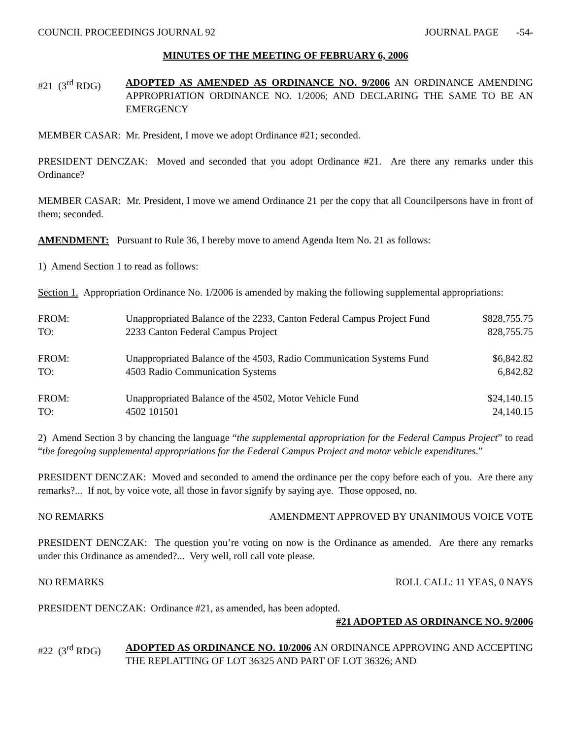COUNCIL PROCEEDINGS JOURNAL 92 JOURNAL PAGE -54-
MINUTES OF THE MEETING OF FEBRUARY 6, 2006
#21 (3<sup>rd</sup> RDG) ADOPTED AS AMENDED AS ORDINANCE NO. 9/2006 AN ORDINANCE AMENDING APPROPRIATION ORDINANCE NO. 1/2006; AND DECLARING THE SAME TO BE AN EMERGENCY
MEMBER CASAR: Mr. President, I move we adopt Ordinance #21; seconded.
PRESIDENT DENCZAK: Moved and seconded that you adopt Ordinance #21. Are there any remarks under this Ordinance?
MEMBER CASAR: Mr. President, I move we amend Ordinance 21 per the copy that all Councilpersons have in front of them; seconded.
AMENDMENT: Pursuant to Rule 36, I hereby move to amend Agenda Item No. 21 as follows:
1) Amend Section 1 to read as follows:
Section 1. Appropriation Ordinance No. 1/2006 is amended by making the following supplemental appropriations:
| FROM: | Unappropriated Balance of the 2233, Canton Federal Campus Project Fund | $828,755.75 |
| TO: | 2233 Canton Federal Campus Project | 828,755.75 |
| FROM: | Unappropriated Balance of the 4503, Radio Communication Systems Fund | $6,842.82 |
| TO: | 4503 Radio Communication Systems | 6,842.82 |
| FROM: | Unappropriated Balance of the 4502, Motor Vehicle Fund | $24,140.15 |
| TO: | 4502 101501 | 24,140.15 |
2) Amend Section 3 by chancing the language “the supplemental appropriation for the Federal Campus Project” to read “the foregoing supplemental appropriations for the Federal Campus Project and motor vehicle expenditures.”
PRESIDENT DENCZAK: Moved and seconded to amend the ordinance per the copy before each of you. Are there any remarks?... If not, by voice vote, all those in favor signify by saying aye. Those opposed, no.
NO REMARKS AMENDMENT APPROVED BY UNANIMOUS VOICE VOTE
PRESIDENT DENCZAK: The question you’re voting on now is the Ordinance as amended. Are there any remarks under this Ordinance as amended?... Very well, roll call vote please.
NO REMARKS ROLL CALL: 11 YEAS, 0 NAYS
PRESIDENT DENCZAK: Ordinance #21, as amended, has been adopted.
#21 ADOPTED AS ORDINANCE NO. 9/2006
#22 (3<sup>rd</sup> RDG) ADOPTED AS ORDINANCE NO. 10/2006 AN ORDINANCE APPROVING AND ACCEPTING THE REPLATTING OF LOT 36325 AND PART OF LOT 36326; AND